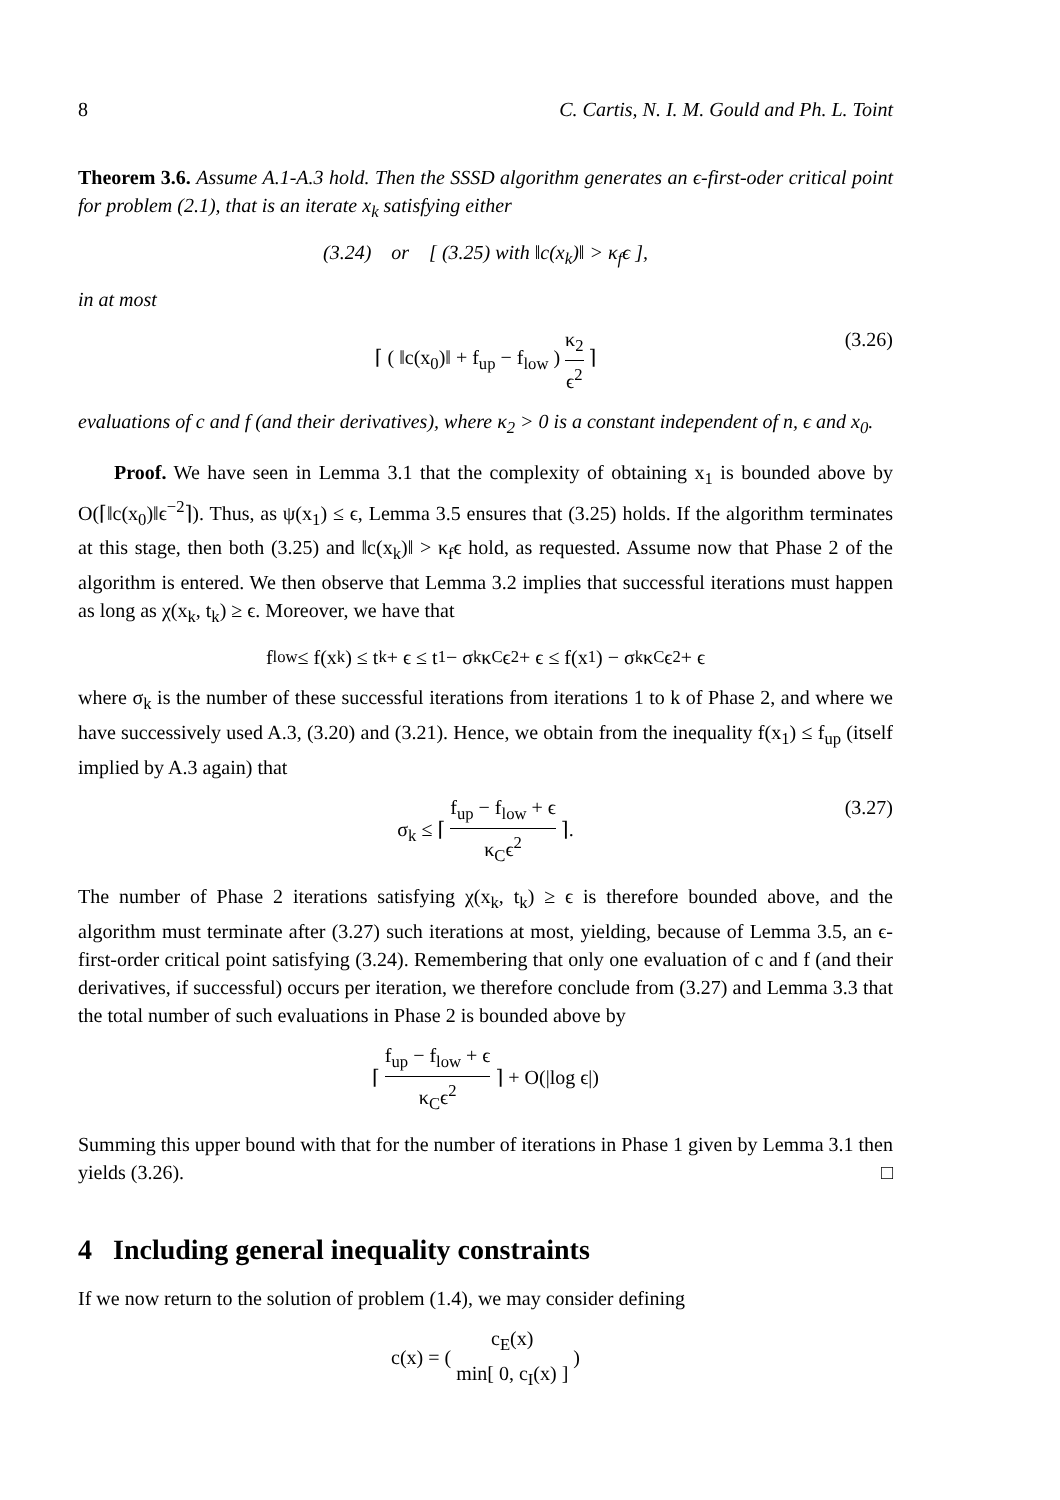8 C. Cartis, N. I. M. Gould and Ph. L. Toint
Theorem 3.6. Assume A.1-A.3 hold. Then the SSSD algorithm generates an ϵ-first-oder critical point for problem (2.1), that is an iterate x<sub>k</sub> satisfying either
(3.24) or [ (3.25) with ‖c(x<sub>k</sub>)‖ > κ<sub>f</sub>ϵ ],
in at most
⌈ ( ‖c(x<sub>0</sub>)‖ + f<sub>up</sub> − f<sub>low</sub> ) κ<sub>2</sub> ϵ<sup>2</sup> ⌉ (3.26)
evaluations of c and f (and their derivatives), where κ<sub>2</sub> > 0 is a constant independent of n, ϵ and x<sub>0</sub>.
Proof. We have seen in Lemma 3.1 that the complexity of obtaining x<sub>1</sub> is bounded above by O(⌈‖c(x<sub>0</sub>)‖ϵ<sup>−2</sup>⌉). Thus, as ψ(x<sub>1</sub>) ≤ ϵ, Lemma 3.5 ensures that (3.25) holds. If the algorithm terminates at this stage, then both (3.25) and ‖c(x<sub>k</sub>)‖ > κ<sub>f</sub>ϵ hold, as requested. Assume now that Phase 2 of the algorithm is entered. We then observe that Lemma 3.2 implies that successful iterations must happen as long as χ(x<sub>k</sub>, t<sub>k</sub>) ≥ ϵ. Moreover, we have that
f<sub>low</sub> ≤ f(x<sub>k</sub>) ≤ t<sub>k</sub> + ϵ ≤ t<sub>1</sub> − σ<sub>k</sub>κ<sub>C</sub>ϵ<sup>2</sup> + ϵ ≤ f(x<sub>1</sub>) − σ<sub>k</sub>κ<sub>C</sub>ϵ<sup>2</sup> + ϵ
where σ<sub>k</sub> is the number of these successful iterations from iterations 1 to k of Phase 2, and where we have successively used A.3, (3.20) and (3.21). Hence, we obtain from the inequality f(x<sub>1</sub>) ≤ f<sub>up</sub> (itself implied by A.3 again) that
σ<sub>k</sub> ≤ ⌈ f<sub>up</sub> − f<sub>low</sub> + ϵ κ<sub>C</sub>ϵ<sup>2</sup> ⌉. (3.27)
The number of Phase 2 iterations satisfying χ(x<sub>k</sub>, t<sub>k</sub>) ≥ ϵ is therefore bounded above, and the algorithm must terminate after (3.27) such iterations at most, yielding, because of Lemma 3.5, an ϵ-first-order critical point satisfying (3.24). Remembering that only one evaluation of c and f (and their derivatives, if successful) occurs per iteration, we therefore conclude from (3.27) and Lemma 3.3 that the total number of such evaluations in Phase 2 is bounded above by
⌈ f<sub>up</sub> − f<sub>low</sub> + ϵ κ<sub>C</sub>ϵ<sup>2</sup> ⌉ + O(|log ϵ|)
Summing this upper bound with that for the number of iterations in Phase 1 given by Lemma 3.1 then yields (3.26). □
4 Including general inequality constraints
If we now return to the solution of problem (1.4), we may consider defining
c(x) = ( c<sub>E</sub>(x) min[ 0, c<sub>I</sub>(x) ] )